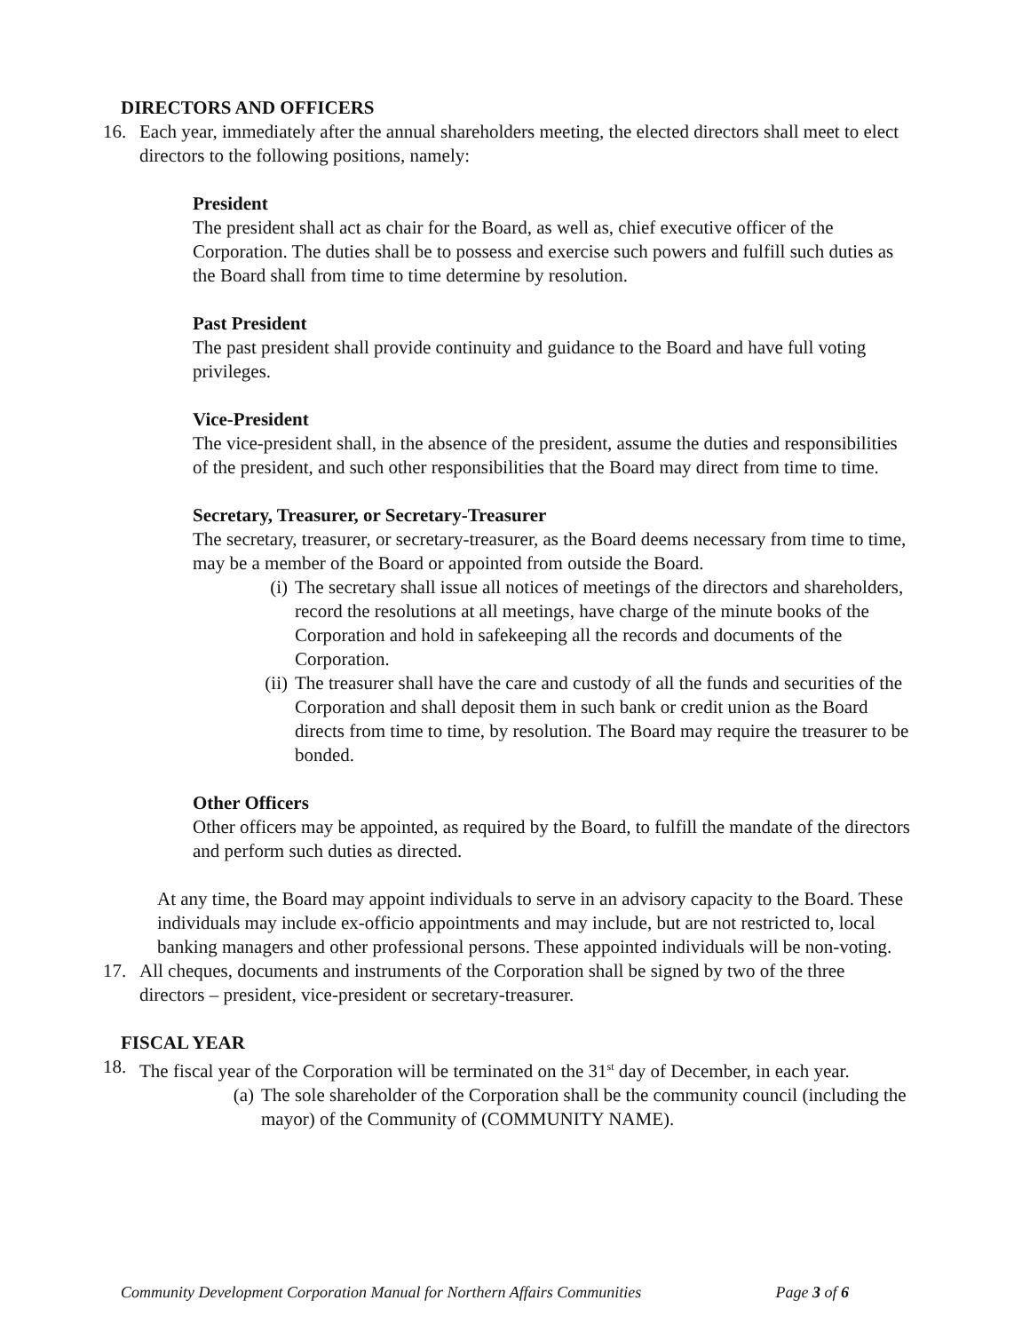DIRECTORS AND OFFICERS
16. Each year, immediately after the annual shareholders meeting, the elected directors shall meet to elect directors to the following positions, namely:
President
The president shall act as chair for the Board, as well as, chief executive officer of the Corporation. The duties shall be to possess and exercise such powers and fulfill such duties as the Board shall from time to time determine by resolution.
Past President
The past president shall provide continuity and guidance to the Board and have full voting privileges.
Vice-President
The vice-president shall, in the absence of the president, assume the duties and responsibilities of the president, and such other responsibilities that the Board may direct from time to time.
Secretary, Treasurer, or Secretary-Treasurer
The secretary, treasurer, or secretary-treasurer, as the Board deems necessary from time to time, may be a member of the Board or appointed from outside the Board.
(i) The secretary shall issue all notices of meetings of the directors and shareholders, record the resolutions at all meetings, have charge of the minute books of the Corporation and hold in safekeeping all the records and documents of the Corporation.
(ii)
The treasurer shall have the care and custody of all the funds and securities of the Corporation and shall deposit them in such bank or credit union as the Board directs from time to time, by resolution. The Board may require the treasurer to be bonded.
Other Officers
Other officers may be appointed, as required by the Board, to fulfill the mandate of the directors and perform such duties as directed.
At any time, the Board may appoint individuals to serve in an advisory capacity to the Board. These individuals may include ex-officio appointments and may include, but are not restricted to, local banking managers and other professional persons. These appointed individuals will be non-voting.
17. All cheques, documents and instruments of the Corporation shall be signed by two of the three directors – president, vice-president or secretary-treasurer.
FISCAL YEAR
18. The fiscal year of the Corporation will be terminated on the 31<sup>st</sup> day of December, in each year.
(a) The sole shareholder of the Corporation shall be the community council (including the mayor) of the Community of (COMMUNITY NAME).
Community Development Corporation Manual for Northern Affairs Communities Page 3 of 6